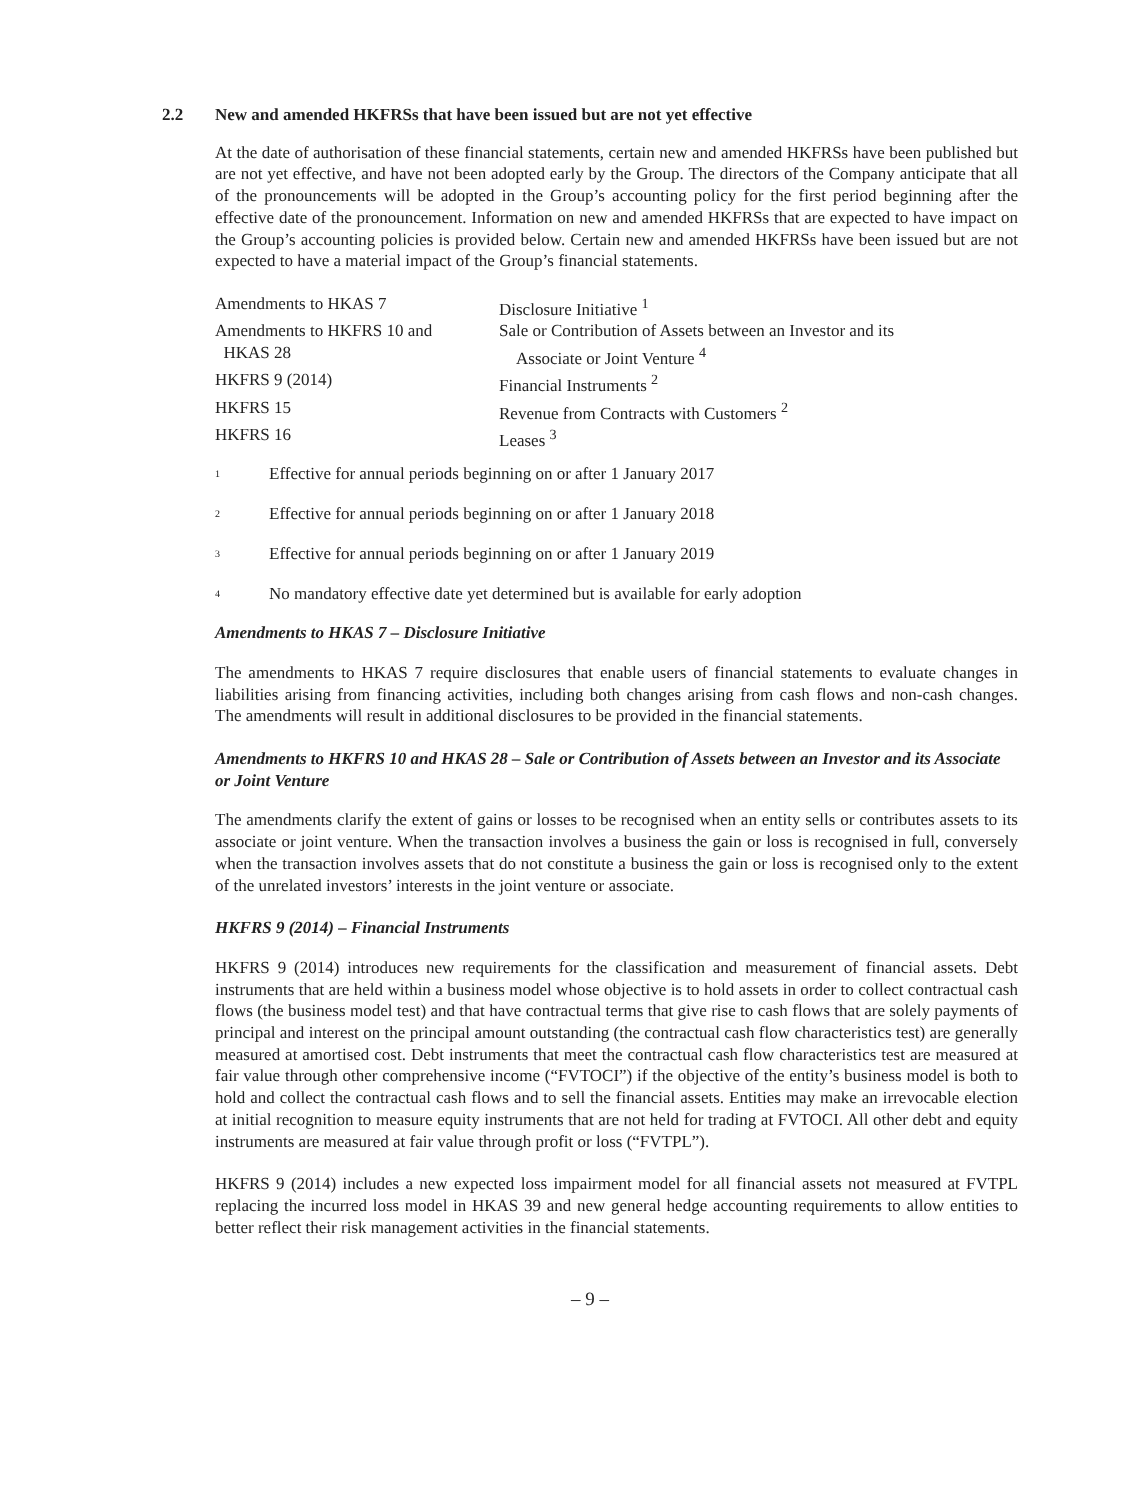2.2 New and amended HKFRSs that have been issued but are not yet effective
At the date of authorisation of these financial statements, certain new and amended HKFRSs have been published but are not yet effective, and have not been adopted early by the Group. The directors of the Company anticipate that all of the pronouncements will be adopted in the Group’s accounting policy for the first period beginning after the effective date of the pronouncement. Information on new and amended HKFRSs that are expected to have impact on the Group’s accounting policies is provided below. Certain new and amended HKFRSs have been issued but are not expected to have a material impact of the Group’s financial statements.
| Amendments to HKAS 7 | Disclosure Initiative <sup>1</sup> |
| Amendments to HKFRS 10 and HKAS 28 | Sale or Contribution of Assets between an Investor and its Associate or Joint Venture <sup>4</sup> |
| HKFRS 9 (2014) | Financial Instruments <sup>2</sup> |
| HKFRS 15 | Revenue from Contracts with Customers <sup>2</sup> |
| HKFRS 16 | Leases <sup>3</sup> |
<sup>1</sup> Effective for annual periods beginning on or after 1 January 2017
<sup>2</sup> Effective for annual periods beginning on or after 1 January 2018
<sup>3</sup> Effective for annual periods beginning on or after 1 January 2019
<sup>4</sup> No mandatory effective date yet determined but is available for early adoption
Amendments to HKAS 7 – Disclosure Initiative
The amendments to HKAS 7 require disclosures that enable users of financial statements to evaluate changes in liabilities arising from financing activities, including both changes arising from cash flows and non-cash changes. The amendments will result in additional disclosures to be provided in the financial statements.
Amendments to HKFRS 10 and HKAS 28 – Sale or Contribution of Assets between an Investor and its Associate or Joint Venture
The amendments clarify the extent of gains or losses to be recognised when an entity sells or contributes assets to its associate or joint venture. When the transaction involves a business the gain or loss is recognised in full, conversely when the transaction involves assets that do not constitute a business the gain or loss is recognised only to the extent of the unrelated investors’ interests in the joint venture or associate.
HKFRS 9 (2014) – Financial Instruments
HKFRS 9 (2014) introduces new requirements for the classification and measurement of financial assets. Debt instruments that are held within a business model whose objective is to hold assets in order to collect contractual cash flows (the business model test) and that have contractual terms that give rise to cash flows that are solely payments of principal and interest on the principal amount outstanding (the contractual cash flow characteristics test) are generally measured at amortised cost. Debt instruments that meet the contractual cash flow characteristics test are measured at fair value through other comprehensive income (“FVTOCI”) if the objective of the entity’s business model is both to hold and collect the contractual cash flows and to sell the financial assets. Entities may make an irrevocable election at initial recognition to measure equity instruments that are not held for trading at FVTOCI. All other debt and equity instruments are measured at fair value through profit or loss (“FVTPL”).
HKFRS 9 (2014) includes a new expected loss impairment model for all financial assets not measured at FVTPL replacing the incurred loss model in HKAS 39 and new general hedge accounting requirements to allow entities to better reflect their risk management activities in the financial statements.
– 9 –